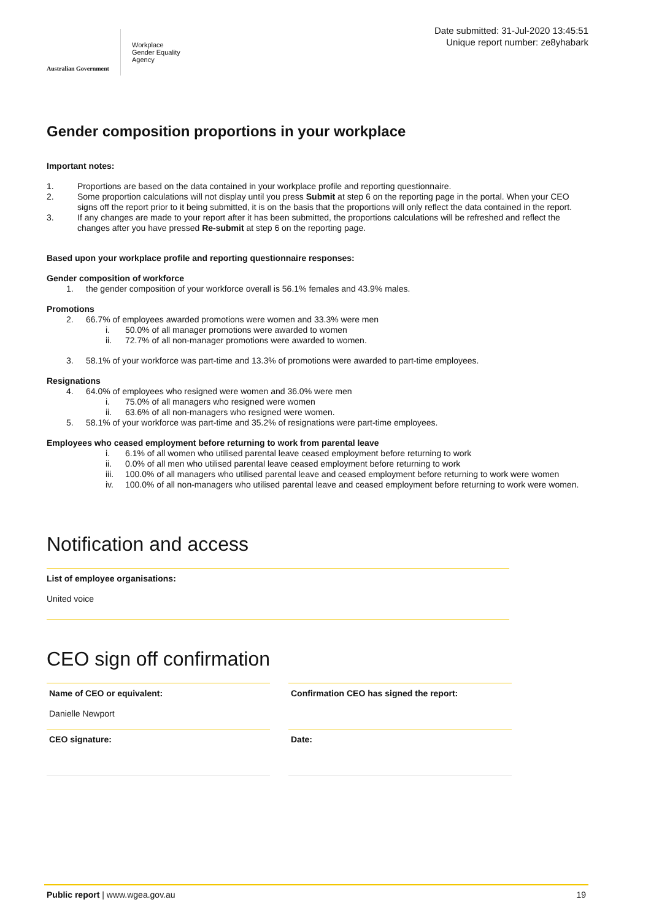Australian Government
Workplace
Gender Equality
Agency
Date submitted: 31-Jul-2020 13:45:51
Unique report number: ze8yhabark
Gender composition proportions in your workplace
Important notes:
1. Proportions are based on the data contained in your workplace profile and reporting questionnaire.
2. Some proportion calculations will not display until you press Submit at step 6 on the reporting page in the portal. When your CEO signs off the report prior to it being submitted, it is on the basis that the proportions will only reflect the data contained in the report.
3. If any changes are made to your report after it has been submitted, the proportions calculations will be refreshed and reflect the changes after you have pressed Re-submit at step 6 on the reporting page.
Based upon your workplace profile and reporting questionnaire responses:
Gender composition of workforce
1. the gender composition of your workforce overall is 56.1% females and 43.9% males.
Promotions
2. 66.7% of employees awarded promotions were women and 33.3% were men
i. 50.0% of all manager promotions were awarded to women
ii. 72.7% of all non-manager promotions were awarded to women.
3. 58.1% of your workforce was part-time and 13.3% of promotions were awarded to part-time employees.
Resignations
4. 64.0% of employees who resigned were women and 36.0% were men
i. 75.0% of all managers who resigned were women
ii. 63.6% of all non-managers who resigned were women.
5. 58.1% of your workforce was part-time and 35.2% of resignations were part-time employees.
Employees who ceased employment before returning to work from parental leave
i. 6.1% of all women who utilised parental leave ceased employment before returning to work
ii. 0.0% of all men who utilised parental leave ceased employment before returning to work
iii. 100.0% of all managers who utilised parental leave and ceased employment before returning to work were women
iv. 100.0% of all non-managers who utilised parental leave and ceased employment before returning to work were women.
Notification and access
List of employee organisations:
United voice
CEO sign off confirmation
Name of CEO or equivalent:
Danielle Newport
CEO signature:
Confirmation CEO has signed the report:
Date:
Public report | www.wgea.gov.au 19